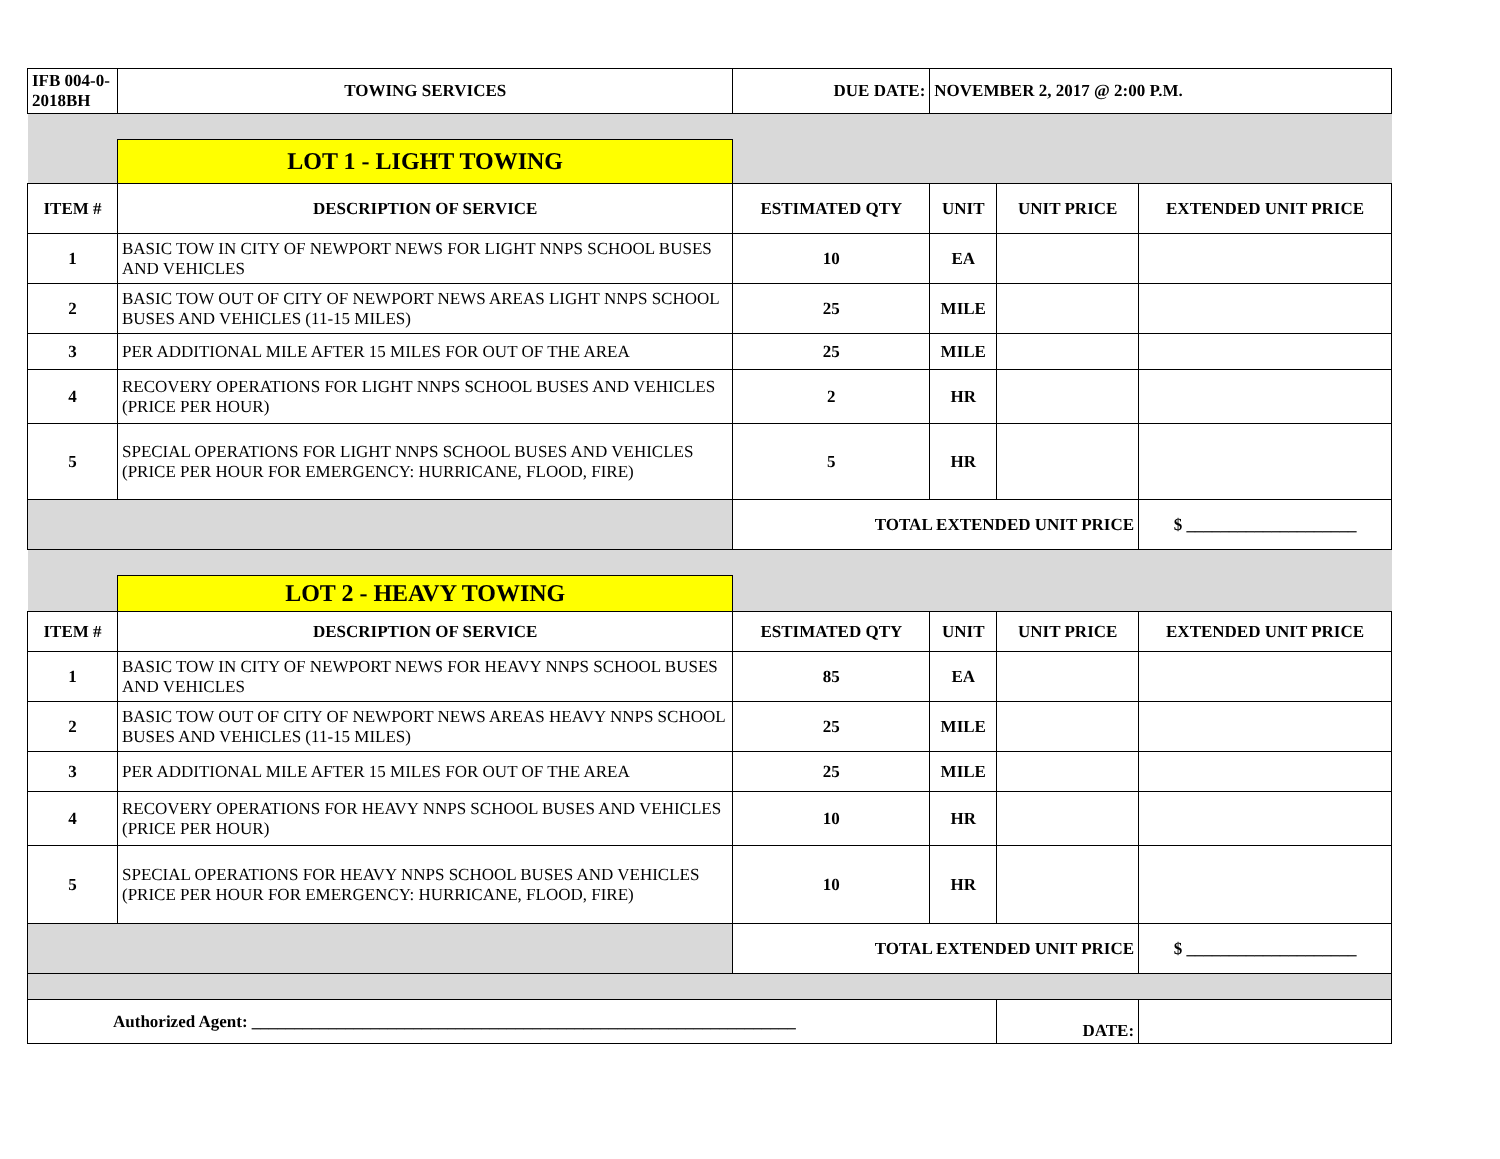| IFB 004-0-2018BH | TOWING SERVICES | DUE DATE: | NOVEMBER 2, 2017 @ 2:00 P.M. | | |
| | LOT 1 - LIGHT TOWING | | | | |
| ITEM # | DESCRIPTION OF SERVICE | ESTIMATED QTY | UNIT | UNIT PRICE | EXTENDED UNIT PRICE |
| 1 | BASIC TOW IN CITY OF NEWPORT NEWS FOR LIGHT NNPS SCHOOL BUSES AND VEHICLES | 10 | EA | | |
| 2 | BASIC TOW OUT OF CITY OF NEWPORT NEWS AREAS LIGHT NNPS SCHOOL BUSES AND VEHICLES (11-15 MILES) | 25 | MILE | | |
| 3 | PER ADDITIONAL MILE AFTER 15 MILES FOR OUT OF THE AREA | 25 | MILE | | |
| 4 | RECOVERY OPERATIONS FOR LIGHT NNPS SCHOOL BUSES AND VEHICLES (PRICE PER HOUR) | 2 | HR | | |
| 5 | SPECIAL OPERATIONS FOR LIGHT NNPS SCHOOL BUSES AND VEHICLES (PRICE PER HOUR FOR EMERGENCY: HURRICANE, FLOOD, FIRE) | 5 | HR | | |
| | | TOTAL EXTENDED UNIT PRICE | | | $ ____________________ |
| | LOT 2 - HEAVY TOWING | | | | |
| ITEM # | DESCRIPTION OF SERVICE | ESTIMATED QTY | UNIT | UNIT PRICE | EXTENDED UNIT PRICE |
| 1 | BASIC TOW IN CITY OF NEWPORT NEWS FOR HEAVY NNPS SCHOOL BUSES AND VEHICLES | 85 | EA | | |
| 2 | BASIC TOW OUT OF CITY OF NEWPORT NEWS AREAS HEAVY NNPS SCHOOL BUSES AND VEHICLES (11-15 MILES) | 25 | MILE | | |
| 3 | PER ADDITIONAL MILE AFTER 15 MILES FOR OUT OF THE AREA | 25 | MILE | | |
| 4 | RECOVERY OPERATIONS FOR HEAVY NNPS SCHOOL BUSES AND VEHICLES (PRICE PER HOUR) | 10 | HR | | |
| 5 | SPECIAL OPERATIONS FOR HEAVY NNPS SCHOOL BUSES AND VEHICLES (PRICE PER HOUR FOR EMERGENCY: HURRICANE, FLOOD, FIRE) | 10 | HR | | |
| | | TOTAL EXTENDED UNIT PRICE | | | $ ____________________ |
| Authorized Agent: ________________________________________________________________ | | | | DATE: | |